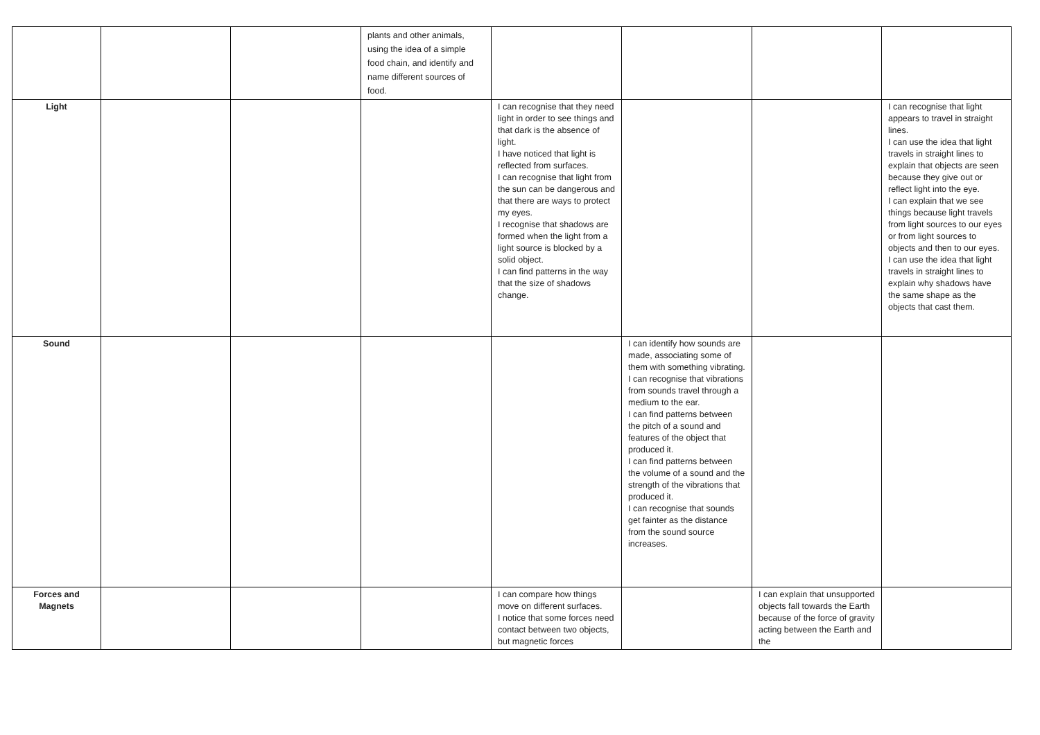| | | | plants and other animals, using the idea of a simple food chain, and identify and name different sources of food. | | | | |
| Light | | | | I can recognise that they need light in order to see things and that dark is the absence of light. I have noticed that light is reflected from surfaces. I can recognise that light from the sun can be dangerous and that there are ways to protect my eyes. I recognise that shadows are formed when the light from a light source is blocked by a solid object. I can find patterns in the way that the size of shadows change. | | | I can recognise that light appears to travel in straight lines. I can use the idea that light travels in straight lines to explain that objects are seen because they give out or reflect light into the eye. I can explain that we see things because light travels from light sources to our eyes or from light sources to objects and then to our eyes. I can use the idea that light travels in straight lines to explain why shadows have the same shape as the objects that cast them. |
| Sound | | | | | I can identify how sounds are made, associating some of them with something vibrating. I can recognise that vibrations from sounds travel through a medium to the ear. I can find patterns between the pitch of a sound and features of the object that produced it. I can find patterns between the volume of a sound and the strength of the vibrations that produced it. I can recognise that sounds get fainter as the distance from the sound source increases. | | |
| Forces and Magnets | | | | I can compare how things move on different surfaces. I notice that some forces need contact between two objects, but magnetic forces | | I can explain that unsupported objects fall towards the Earth because of the force of gravity acting between the Earth and the | |